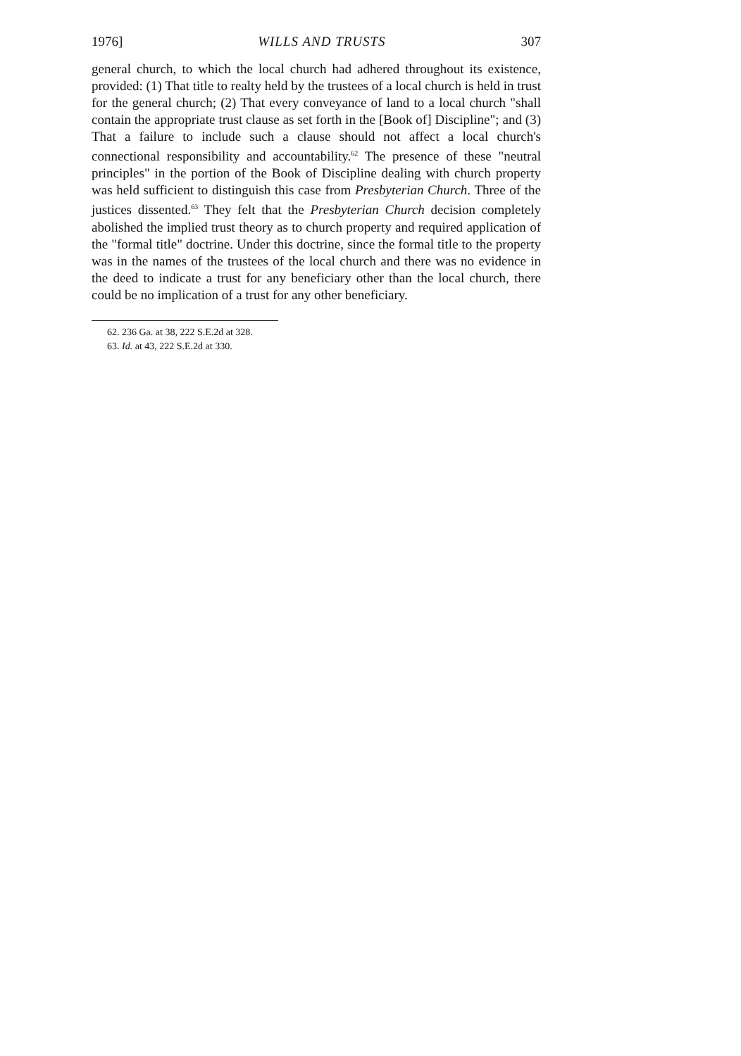1976] WILLS AND TRUSTS 307
general church, to which the local church had adhered throughout its existence, provided: (1) That title to realty held by the trustees of a local church is held in trust for the general church; (2) That every conveyance of land to a local church "shall contain the appropriate trust clause as set forth in the [Book of] Discipline"; and (3) That a failure to include such a clause should not affect a local church's connectional responsibility and accountability.<sup>62</sup> The presence of these "neutral principles" in the portion of the Book of Discipline dealing with church property was held sufficient to distinguish this case from Presbyterian Church. Three of the justices dissented.<sup>63</sup> They felt that the Presbyterian Church decision completely abolished the implied trust theory as to church property and required application of the "formal title" doctrine. Under this doctrine, since the formal title to the property was in the names of the trustees of the local church and there was no evidence in the deed to indicate a trust for any beneficiary other than the local church, there could be no implication of a trust for any other beneficiary.
62. 236 Ga. at 38, 222 S.E.2d at 328.
63. Id. at 43, 222 S.E.2d at 330.